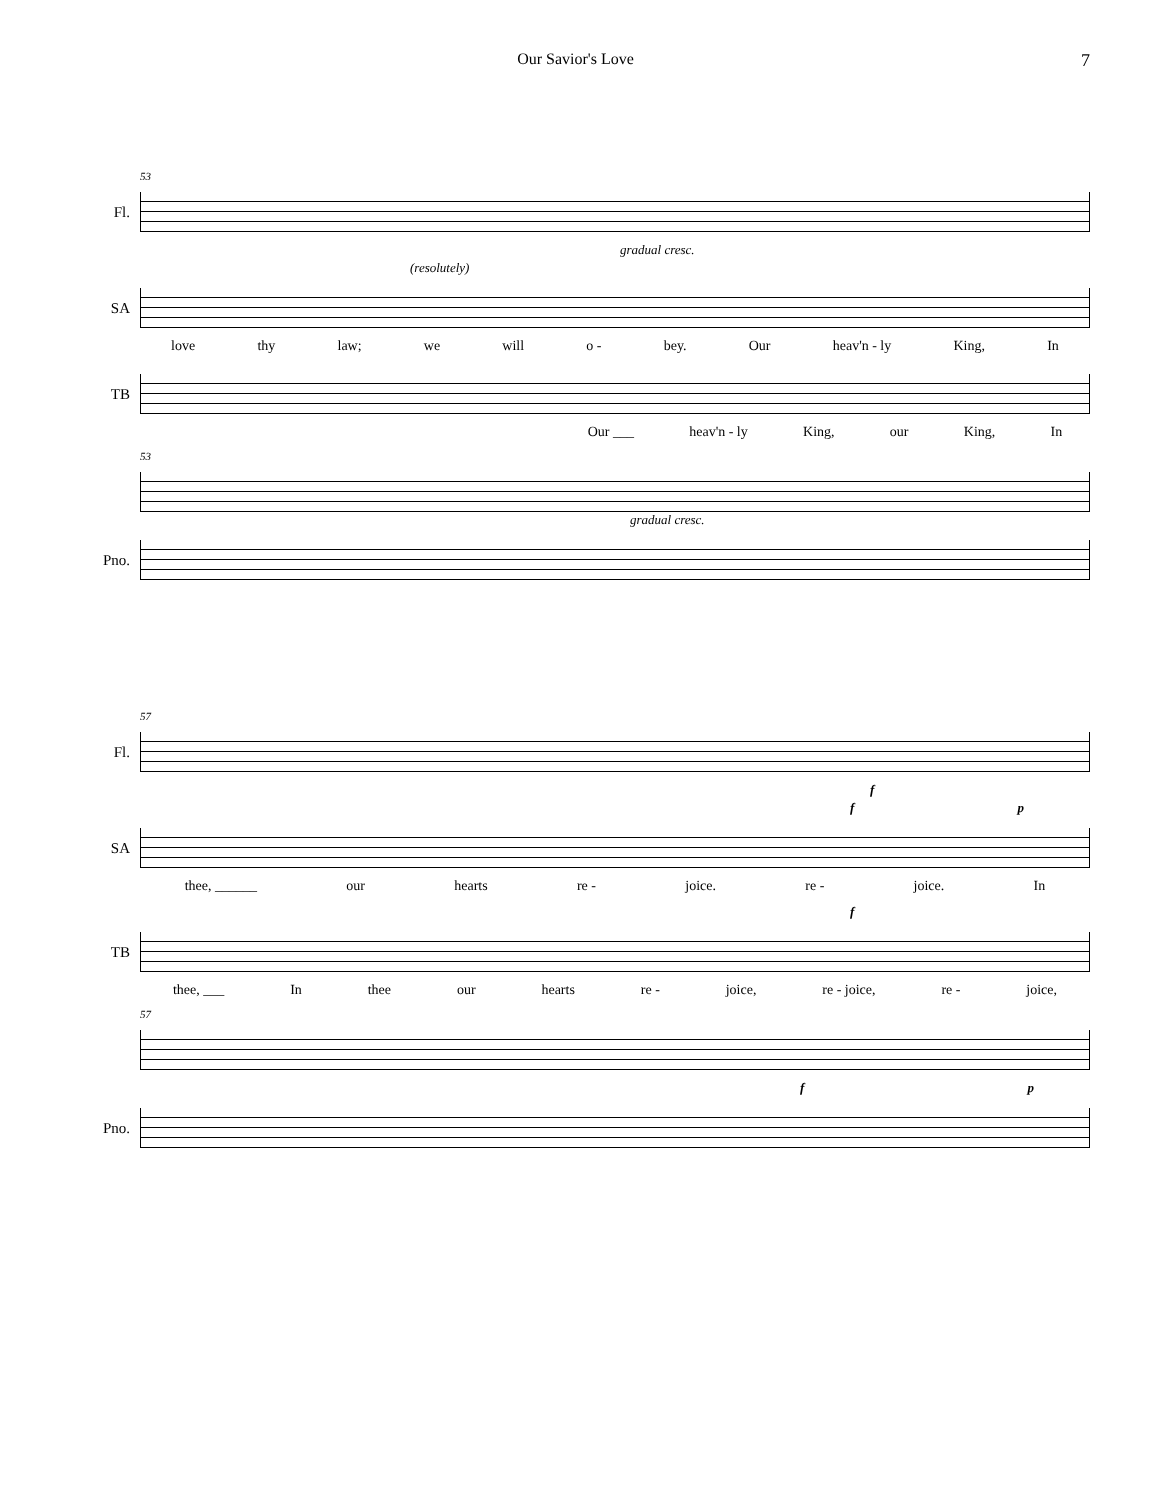Our Savior's Love 7
53
Fl.
gradual cresc.
(resolutely)
SA
love thy law; we will o - bey. Our heav'n - ly King, In
TB
Our ___ heav'n - ly King, our King, In
53
gradual cresc.
Pno.
57
Fl.
f
f p
SA
thee, ______ our hearts re - joice. re - joice. In
f
TB
thee, ___ In thee our hearts re - joice, re - joice, re - joice,
57
f p
Pno.